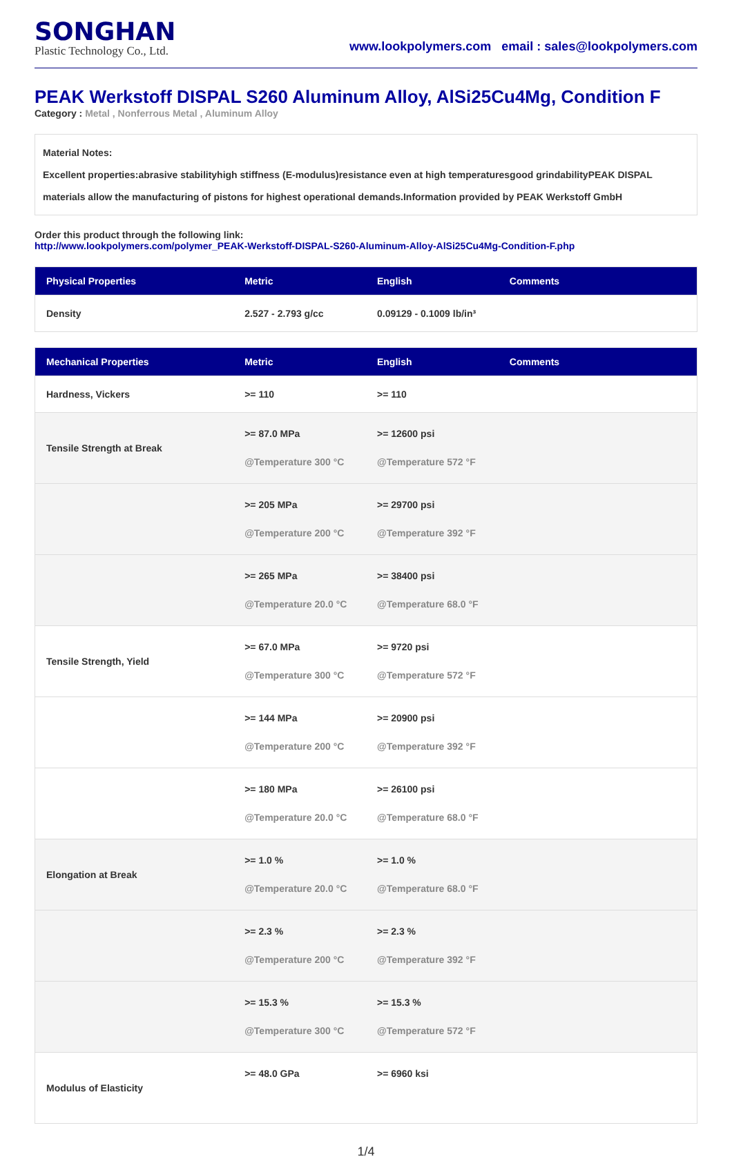SONGHAN
Plastic Technology Co., Ltd.
www.lookpolymers.com email : sales@lookpolymers.com
PEAK Werkstoff DISPAL S260 Aluminum Alloy, AlSi25Cu4Mg, Condition F
Category : Metal , Nonferrous Metal , Aluminum Alloy
Material Notes:
Excellent properties:abrasive stabilityhigh stiffness (E-modulus)resistance even at high temperaturesgood grindabilityPEAK DISPAL materials allow the manufacturing of pistons for highest operational demands.Information provided by PEAK Werkstoff GmbH
Order this product through the following link:
http://www.lookpolymers.com/polymer_PEAK-Werkstoff-DISPAL-S260-Aluminum-Alloy-AlSi25Cu4Mg-Condition-F.php
| Physical Properties | Metric | English | Comments |
| --- | --- | --- | --- |
| Density | 2.527 - 2.793 g/cc | 0.09129 - 0.1009 lb/in³ | |
| Mechanical Properties | Metric | English | Comments |
| --- | --- | --- | --- |
| Hardness, Vickers | >= 110 | >= 110 | |
| Tensile Strength at Break | >= 87.0 MPa @Temperature 300 °C | >= 12600 psi @Temperature 572 °F | |
| | >= 205 MPa @Temperature 200 °C | >= 29700 psi @Temperature 392 °F | |
| | >= 265 MPa @Temperature 20.0 °C | >= 38400 psi @Temperature 68.0 °F | |
| Tensile Strength, Yield | >= 67.0 MPa @Temperature 300 °C | >= 9720 psi @Temperature 572 °F | |
| | >= 144 MPa @Temperature 200 °C | >= 20900 psi @Temperature 392 °F | |
| | >= 180 MPa @Temperature 20.0 °C | >= 26100 psi @Temperature 68.0 °F | |
| Elongation at Break | >= 1.0 % @Temperature 20.0 °C | >= 1.0 % @Temperature 68.0 °F | |
| | >= 2.3 % @Temperature 200 °C | >= 2.3 % @Temperature 392 °F | |
| | >= 15.3 % @Temperature 300 °C | >= 15.3 % @Temperature 572 °F | |
| Modulus of Elasticity | >= 48.0 GPa | >= 6960 ksi | |
1/4